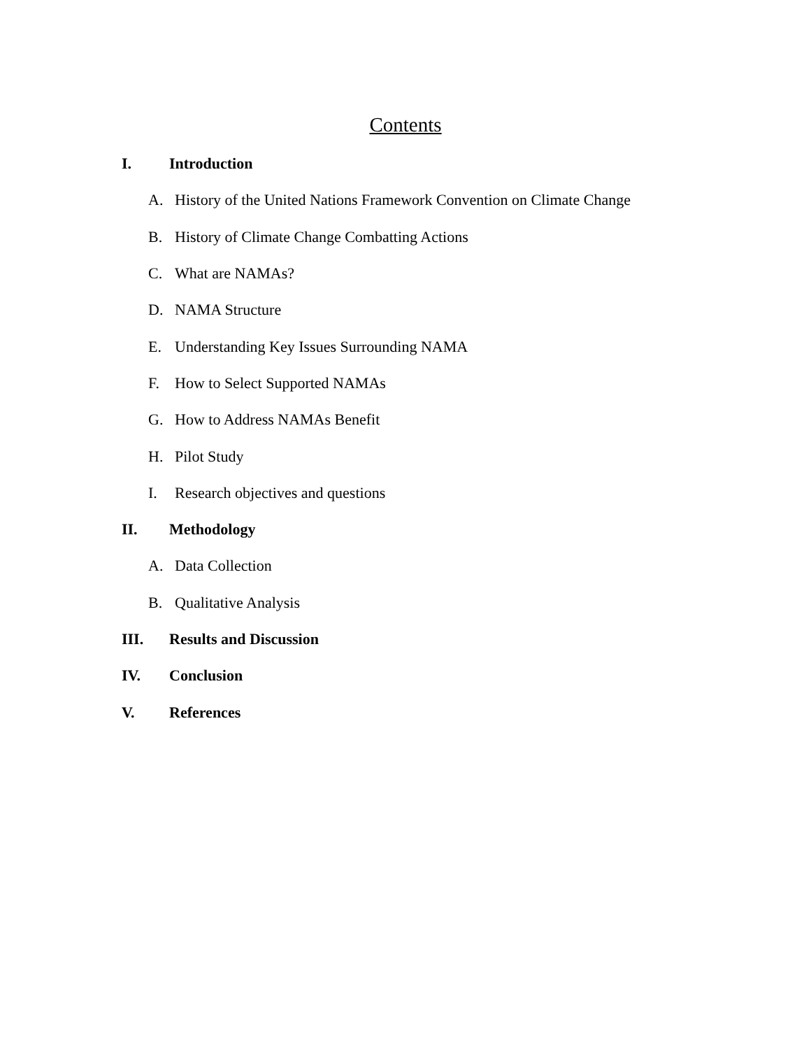Contents
I. Introduction
A. History of the United Nations Framework Convention on Climate Change
B. History of Climate Change Combatting Actions
C. What are NAMAs?
D. NAMA Structure
E. Understanding Key Issues Surrounding NAMA
F. How to Select Supported NAMAs
G. How to Address NAMAs Benefit
H. Pilot Study
I. Research objectives and questions
II. Methodology
A. Data Collection
B. Qualitative Analysis
III. Results and Discussion
IV. Conclusion
V. References